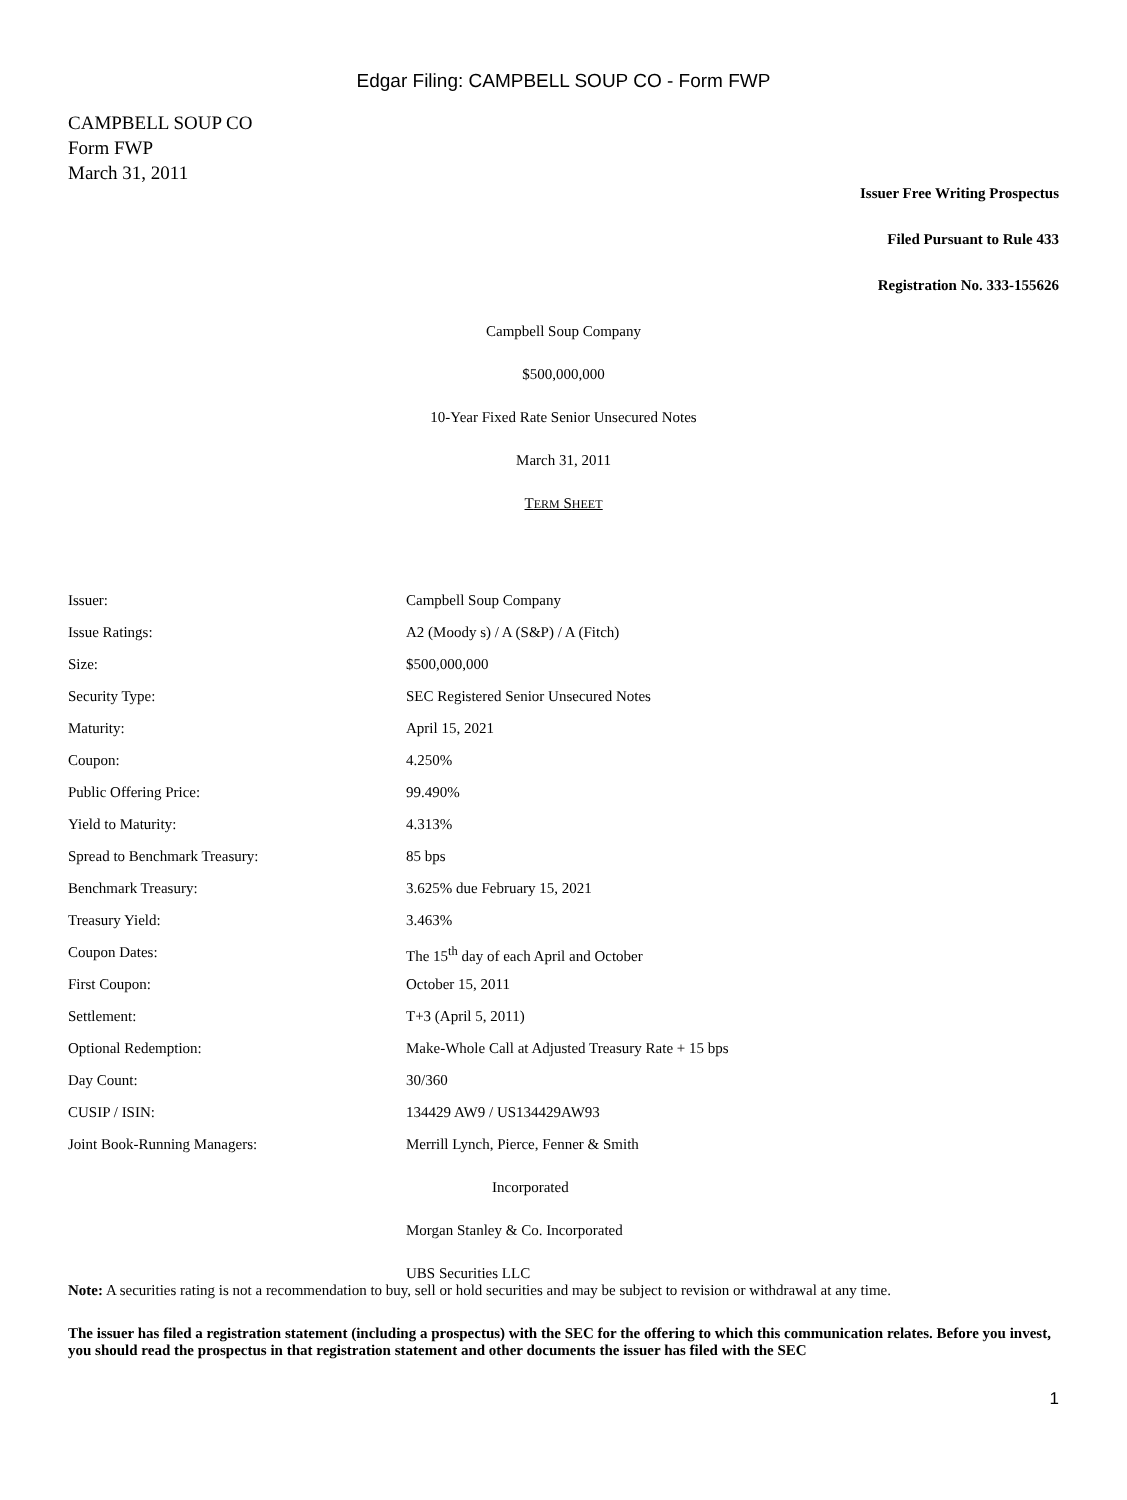Edgar Filing: CAMPBELL SOUP CO - Form FWP
CAMPBELL SOUP CO
Form FWP
March 31, 2011
Issuer Free Writing Prospectus
Filed Pursuant to Rule 433
Registration No. 333-155626
Campbell Soup Company
$500,000,000
10-Year Fixed Rate Senior Unsecured Notes
March 31, 2011
TERM SHEET
| Issuer: | Campbell Soup Company |
| Issue Ratings: | A2 (Moody s) / A (S&P) / A (Fitch) |
| Size: | $500,000,000 |
| Security Type: | SEC Registered Senior Unsecured Notes |
| Maturity: | April 15, 2021 |
| Coupon: | 4.250% |
| Public Offering Price: | 99.490% |
| Yield to Maturity: | 4.313% |
| Spread to Benchmark Treasury: | 85 bps |
| Benchmark Treasury: | 3.625% due February 15, 2021 |
| Treasury Yield: | 3.463% |
| Coupon Dates: | The 15<sup>th</sup> day of each April and October |
| First Coupon: | October 15, 2011 |
| Settlement: | T+3 (April 5, 2011) |
| Optional Redemption: | Make-Whole Call at Adjusted Treasury Rate + 15 bps |
| Day Count: | 30/360 |
| CUSIP / ISIN: | 134429 AW9 / US134429AW93 |
| Joint Book-Running Managers: | Merrill Lynch, Pierce, Fenner & Smith Incorporated Morgan Stanley & Co. Incorporated UBS Securities LLC |
Note: A securities rating is not a recommendation to buy, sell or hold securities and may be subject to revision or withdrawal at any time.
The issuer has filed a registration statement (including a prospectus) with the SEC for the offering to which this communication relates. Before you invest, you should read the prospectus in that registration statement and other documents the issuer has filed with the SEC
1